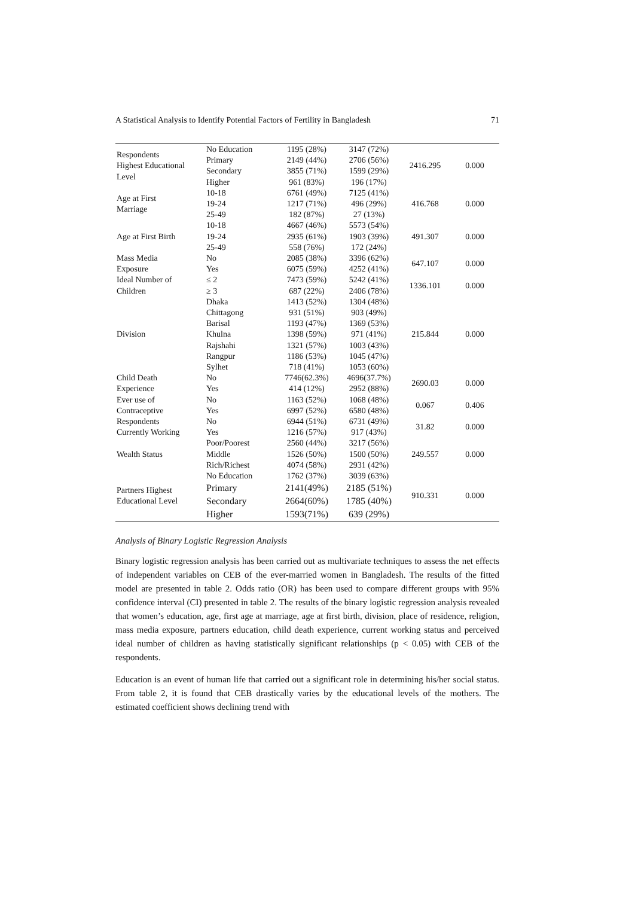A Statistical Analysis to Identify Potential Factors of Fertility in Bangladesh 71
| Respondents Highest Educational Level | No Education | 1195 (28%) | 3147 (72%) | 2416.295 | 0.000 |
| | Primary | 2149 (44%) | 2706 (56%) | | |
| | Secondary | 3855 (71%) | 1599 (29%) | | |
| | Higher | 961 (83%) | 196 (17%) | | |
| Age at First Marriage | 10-18 | 6761 (49%) | 7125 (41%) | 416.768 | 0.000 |
| | 19-24 | 1217 (71%) | 496 (29%) | | |
| | 25-49 | 182 (87%) | 27 (13%) | | |
| Age at First Birth | 10-18 | 4667 (46%) | 5573 (54%) | 491.307 | 0.000 |
| | 19-24 | 2935 (61%) | 1903 (39%) | | |
| | 25-49 | 558 (76%) | 172 (24%) | | |
| Mass Media | No | 2085 (38%) | 3396 (62%) | 647.107 | 0.000 |
| Exposure | Yes | 6075 (59%) | 4252 (41%) | | |
| Ideal Number of | ≤ 2 | 7473 (59%) | 5242 (41%) | 1336.101 | 0.000 |
| Children | ≥ 3 | 687 (22%) | 2406 (78%) | | |
| Division | Dhaka | 1413 (52%) | 1304 (48%) | 215.844 | 0.000 |
| | Chittagong | 931 (51%) | 903 (49%) | | |
| | Barisal | 1193 (47%) | 1369 (53%) | | |
| | Khulna | 1398 (59%) | 971 (41%) | | |
| | Rajshahi | 1321 (57%) | 1003 (43%) | | |
| | Rangpur | 1186 (53%) | 1045 (47%) | | |
| | Sylhet | 718 (41%) | 1053 (60%) | | |
| Child Death | No | 7746(62.3%) | 4696(37.7%) | 2690.03 | 0.000 |
| Experience | Yes | 414 (12%) | 2952 (88%) | | |
| Ever use of | No | 1163 (52%) | 1068 (48%) | 0.067 | 0.406 |
| Contraceptive | Yes | 6997 (52%) | 6580 (48%) | | |
| Respondents | No | 6944 (51%) | 6731 (49%) | 31.82 | 0.000 |
| Currently Working | Yes | 1216 (57%) | 917 (43%) | | |
| Wealth Status | Poor/Poorest | 2560 (44%) | 3217 (56%) | 249.557 | 0.000 |
| | Middle | 1526 (50%) | 1500 (50%) | | |
| | Rich/Richest | 4074 (58%) | 2931 (42%) | | |
| Partners Highest Educational Level | No Education | 1762 (37%) | 3039 (63%) | 910.331 | 0.000 |
| | Primary | 2141(49%) | 2185 (51%) | | |
| | Secondary | 2664(60%) | 1785 (40%) | | |
| | Higher | 1593(71%) | 639 (29%) | | |
Analysis of Binary Logistic Regression Analysis
Binary logistic regression analysis has been carried out as multivariate techniques to assess the net effects of independent variables on CEB of the ever-married women in Bangladesh. The results of the fitted model are presented in table 2. Odds ratio (OR) has been used to compare different groups with 95% confidence interval (CI) presented in table 2. The results of the binary logistic regression analysis revealed that women’s education, age, first age at marriage, age at first birth, division, place of residence, religion, mass media exposure, partners education, child death experience, current working status and perceived ideal number of children as having statistically significant relationships (p < 0.05) with CEB of the respondents.
Education is an event of human life that carried out a significant role in determining his/her social status. From table 2, it is found that CEB drastically varies by the educational levels of the mothers. The estimated coefficient shows declining trend with